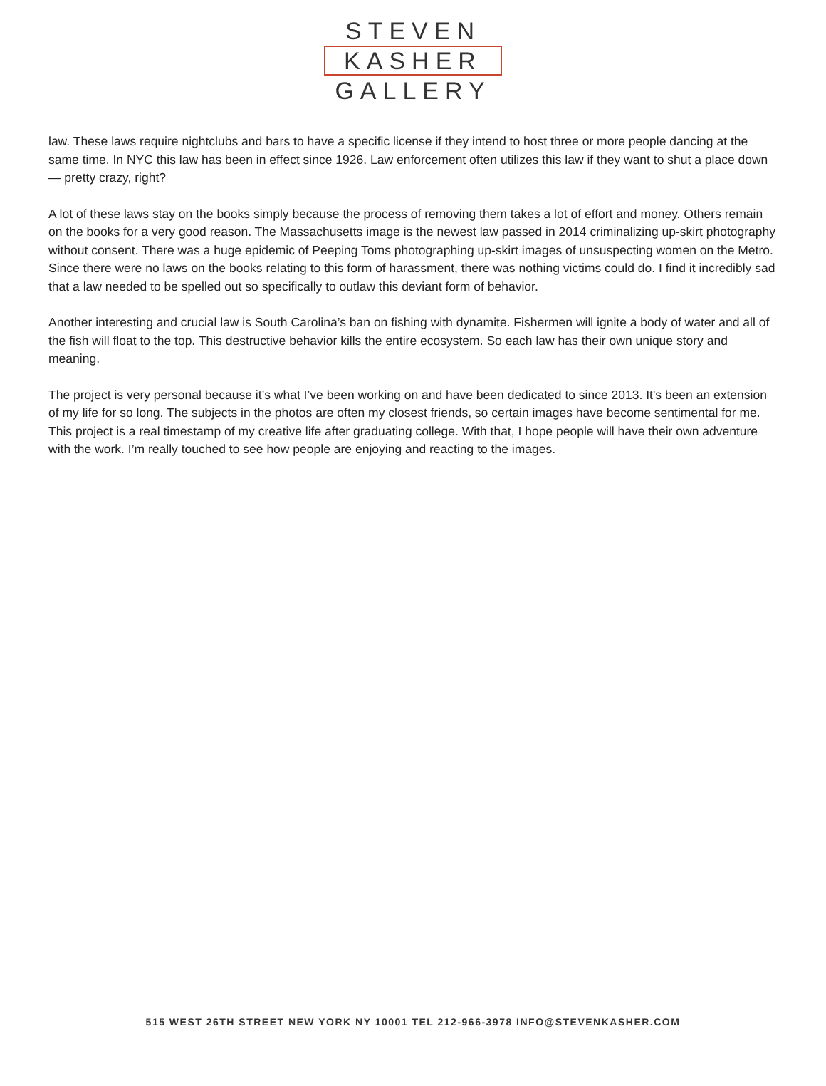STEVEN
KASHER
GALLERY
law. These laws require nightclubs and bars to have a specific license if they intend to host three or more people dancing at the same time. In NYC this law has been in effect since 1926. Law enforcement often utilizes this law if they want to shut a place down — pretty crazy, right?
A lot of these laws stay on the books simply because the process of removing them takes a lot of effort and money. Others remain on the books for a very good reason. The Massachusetts image is the newest law passed in 2014 criminalizing up-skirt photography without consent. There was a huge epidemic of Peeping Toms photographing up-skirt images of unsuspecting women on the Metro. Since there were no laws on the books relating to this form of harassment, there was nothing victims could do. I find it incredibly sad that a law needed to be spelled out so specifically to outlaw this deviant form of behavior.
Another interesting and crucial law is South Carolina’s ban on fishing with dynamite. Fishermen will ignite a body of water and all of the fish will float to the top. This destructive behavior kills the entire ecosystem. So each law has their own unique story and meaning.
The project is very personal because it’s what I’ve been working on and have been dedicated to since 2013. It's been an extension of my life for so long. The subjects in the photos are often my closest friends, so certain images have become sentimental for me. This project is a real timestamp of my creative life after graduating college. With that, I hope people will have their own adventure with the work. I’m really touched to see how people are enjoying and reacting to the images.
515 WEST 26TH STREET NEW YORK NY 10001 TEL 212-966-3978 INFO@STEVENKASHER.COM